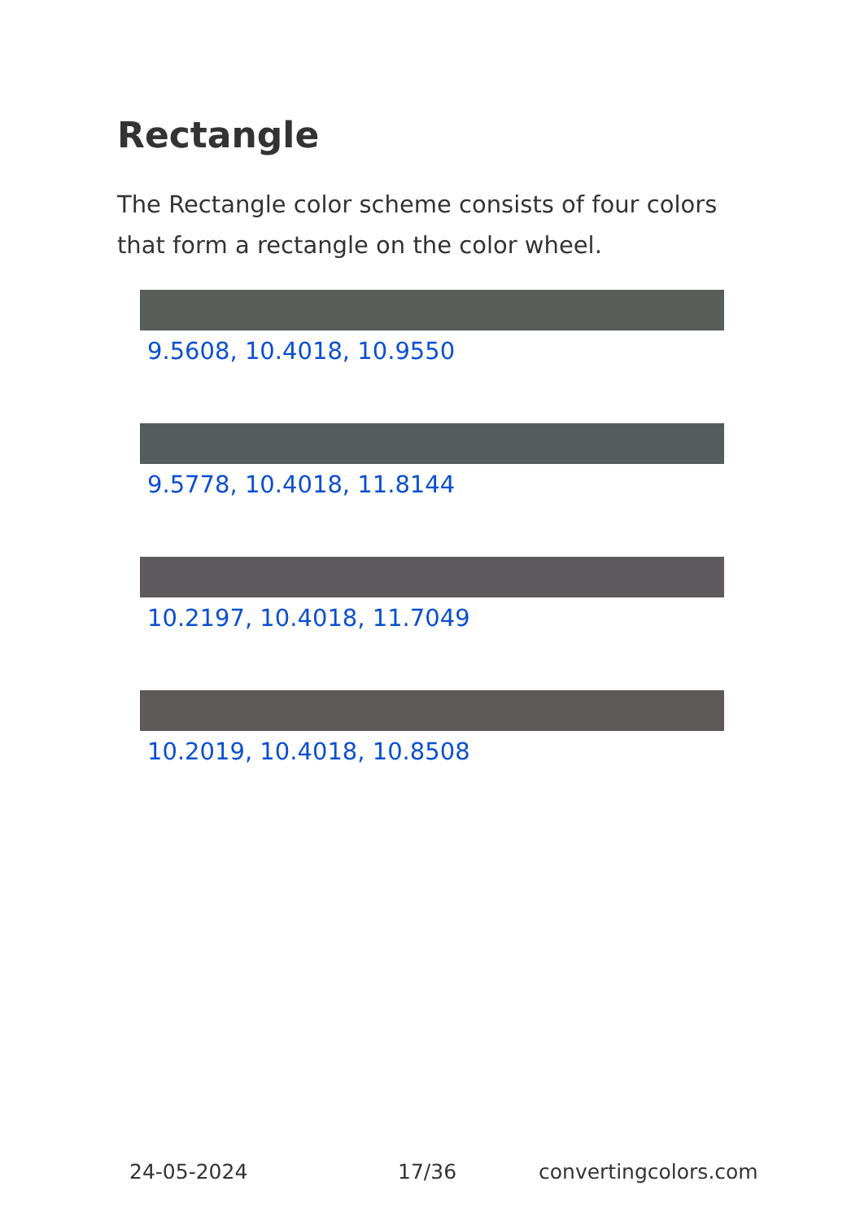Rectangle
The Rectangle color scheme consists of four colors that form a rectangle on the color wheel.
9.5608, 10.4018, 10.9550
9.5778, 10.4018, 11.8144
10.2197, 10.4018, 11.7049
10.2019, 10.4018, 10.8508
24-05-2024 17/36 convertingcolors.com